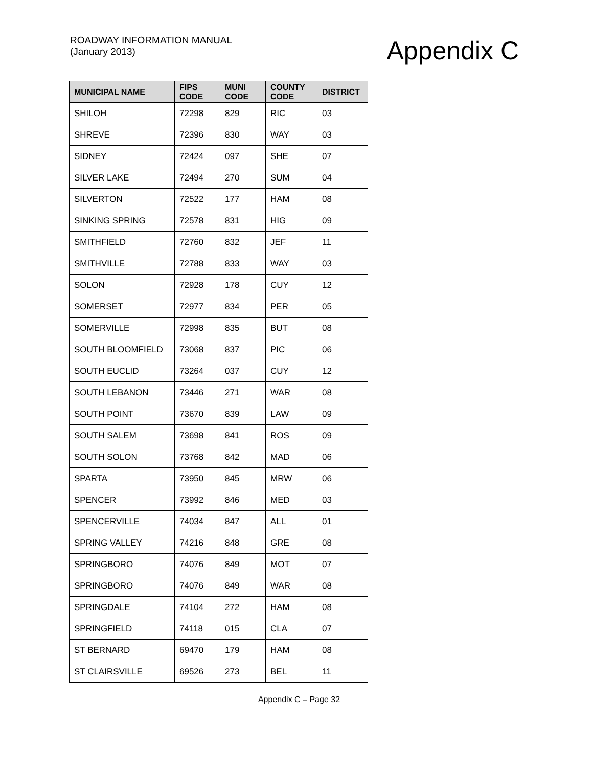ROADWAY INFORMATION MANUAL
(January 2013)
Appendix C
| MUNICIPAL NAME | FIPS CODE | MUNI CODE | COUNTY CODE | DISTRICT |
| --- | --- | --- | --- | --- |
| SHILOH | 72298 | 829 | RIC | 03 |
| SHREVE | 72396 | 830 | WAY | 03 |
| SIDNEY | 72424 | 097 | SHE | 07 |
| SILVER LAKE | 72494 | 270 | SUM | 04 |
| SILVERTON | 72522 | 177 | HAM | 08 |
| SINKING SPRING | 72578 | 831 | HIG | 09 |
| SMITHFIELD | 72760 | 832 | JEF | 11 |
| SMITHVILLE | 72788 | 833 | WAY | 03 |
| SOLON | 72928 | 178 | CUY | 12 |
| SOMERSET | 72977 | 834 | PER | 05 |
| SOMERVILLE | 72998 | 835 | BUT | 08 |
| SOUTH BLOOMFIELD | 73068 | 837 | PIC | 06 |
| SOUTH EUCLID | 73264 | 037 | CUY | 12 |
| SOUTH LEBANON | 73446 | 271 | WAR | 08 |
| SOUTH POINT | 73670 | 839 | LAW | 09 |
| SOUTH SALEM | 73698 | 841 | ROS | 09 |
| SOUTH SOLON | 73768 | 842 | MAD | 06 |
| SPARTA | 73950 | 845 | MRW | 06 |
| SPENCER | 73992 | 846 | MED | 03 |
| SPENCERVILLE | 74034 | 847 | ALL | 01 |
| SPRING VALLEY | 74216 | 848 | GRE | 08 |
| SPRINGBORO | 74076 | 849 | MOT | 07 |
| SPRINGBORO | 74076 | 849 | WAR | 08 |
| SPRINGDALE | 74104 | 272 | HAM | 08 |
| SPRINGFIELD | 74118 | 015 | CLA | 07 |
| ST BERNARD | 69470 | 179 | HAM | 08 |
| ST CLAIRSVILLE | 69526 | 273 | BEL | 11 |
Appendix C – Page 32